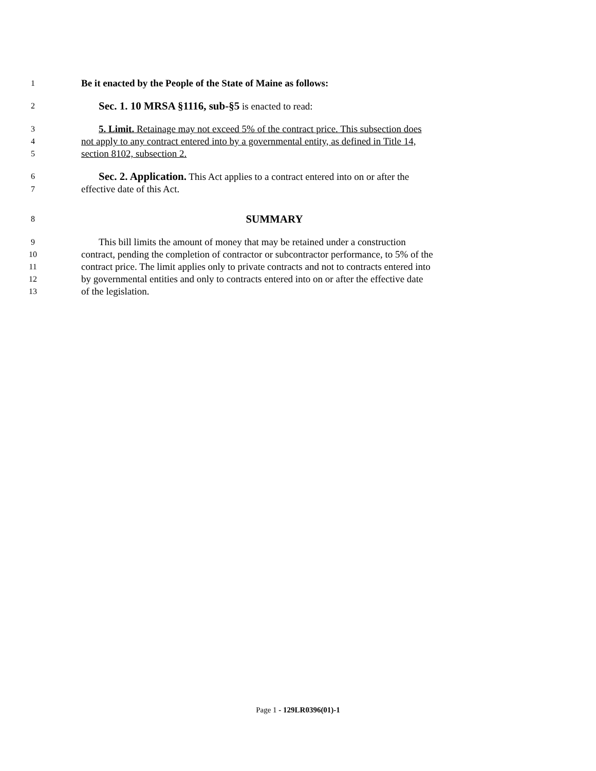1
Be it enacted by the People of the State of Maine as follows:
2
Sec. 1. 10 MRSA §1116, sub-§5 is enacted to read:
3
5. Limit. Retainage may not exceed 5% of the contract price. This subsection does
4
not apply to any contract entered into by a governmental entity, as defined in Title 14,
5
section 8102, subsection 2.
6
Sec. 2. Application. This Act applies to a contract entered into on or after the
7
effective date of this Act.
8
SUMMARY
9
This bill limits the amount of money that may be retained under a construction
10
contract, pending the completion of contractor or subcontractor performance, to 5% of the
11
contract price. The limit applies only to private contracts and not to contracts entered into
12
by governmental entities and only to contracts entered into on or after the effective date
13
of the legislation.
Page 1 - 129LR0396(01)-1